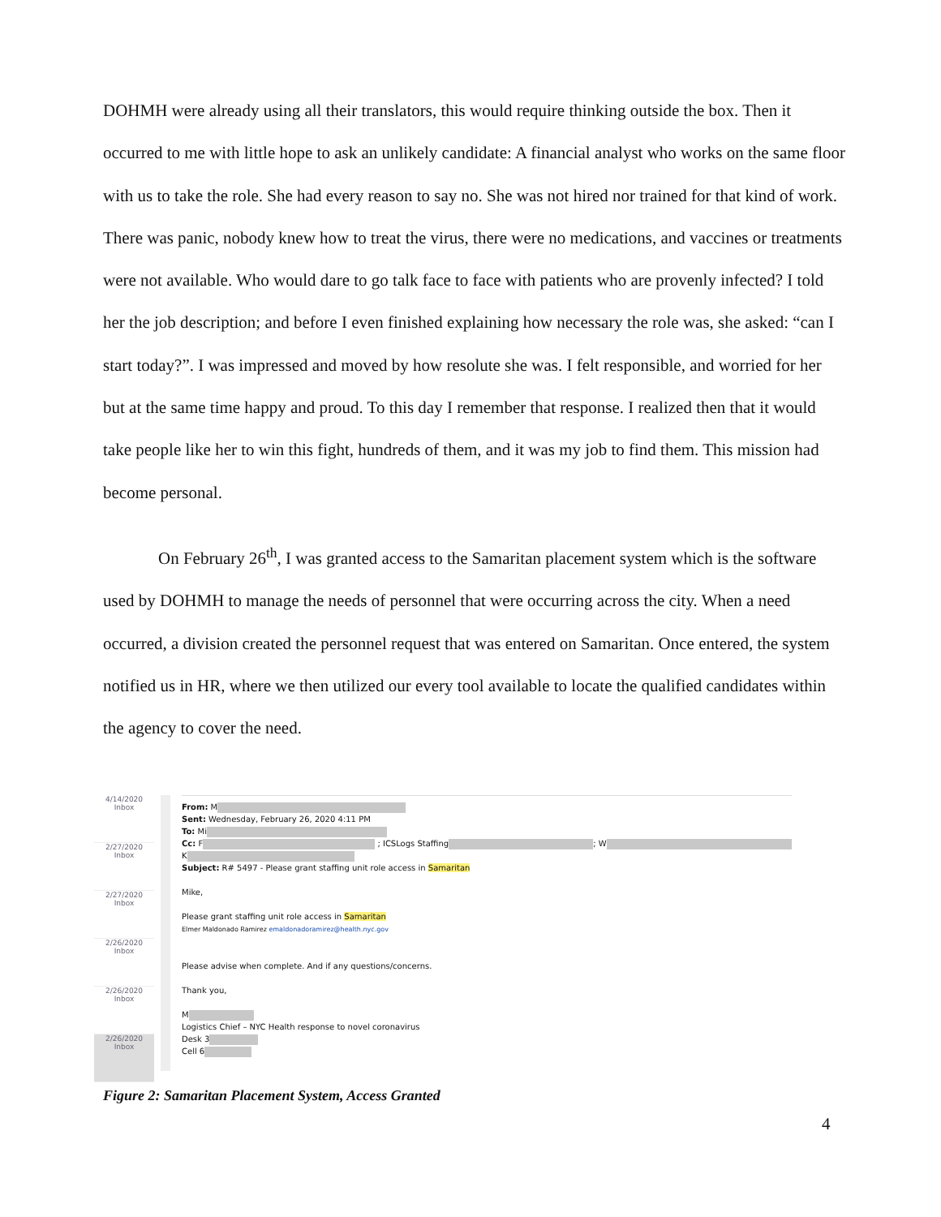DOHMH were already using all their translators, this would require thinking outside the box. Then it occurred to me with little hope to ask an unlikely candidate: A financial analyst who works on the same floor with us to take the role. She had every reason to say no. She was not hired nor trained for that kind of work. There was panic, nobody knew how to treat the virus, there were no medications, and vaccines or treatments were not available. Who would dare to go talk face to face with patients who are provenly infected? I told her the job description; and before I even finished explaining how necessary the role was, she asked: “can I start today?”. I was impressed and moved by how resolute she was. I felt responsible, and worried for her but at the same time happy and proud. To this day I remember that response. I realized then that it would take people like her to win this fight, hundreds of them, and it was my job to find them. This mission had become personal.
On February 26<sup>th</sup>, I was granted access to the Samaritan placement system which is the software used by DOHMH to manage the needs of personnel that were occurring across the city. When a need occurred, a division created the personnel request that was entered on Samaritan. Once entered, the system notified us in HR, where we then utilized our every tool available to locate the qualified candidates within the agency to cover the need.
4/14/2020
Inbox
2/27/2020
Inbox
2/27/2020
Inbox
2/26/2020
Inbox
2/26/2020
Inbox
2/26/2020
Inbox
From: M
Sent: Wednesday, February 26, 2020 4:11 PM
To: Mi
Cc: F ; ICSLogs Staffing ; W
K
Subject: R# 5497 - Please grant staffing unit role access in Samaritan
Mike,
Please grant staffing unit role access in Samaritan
Elmer Maldonado Ramirez emaldonadoramirez@health.nyc.gov
Please advise when complete. And if any questions/concerns.
Thank you,
M
Logistics Chief – NYC Health response to novel coronavirus
Desk 3
Cell 6
Figure 2: Samaritan Placement System, Access Granted
4